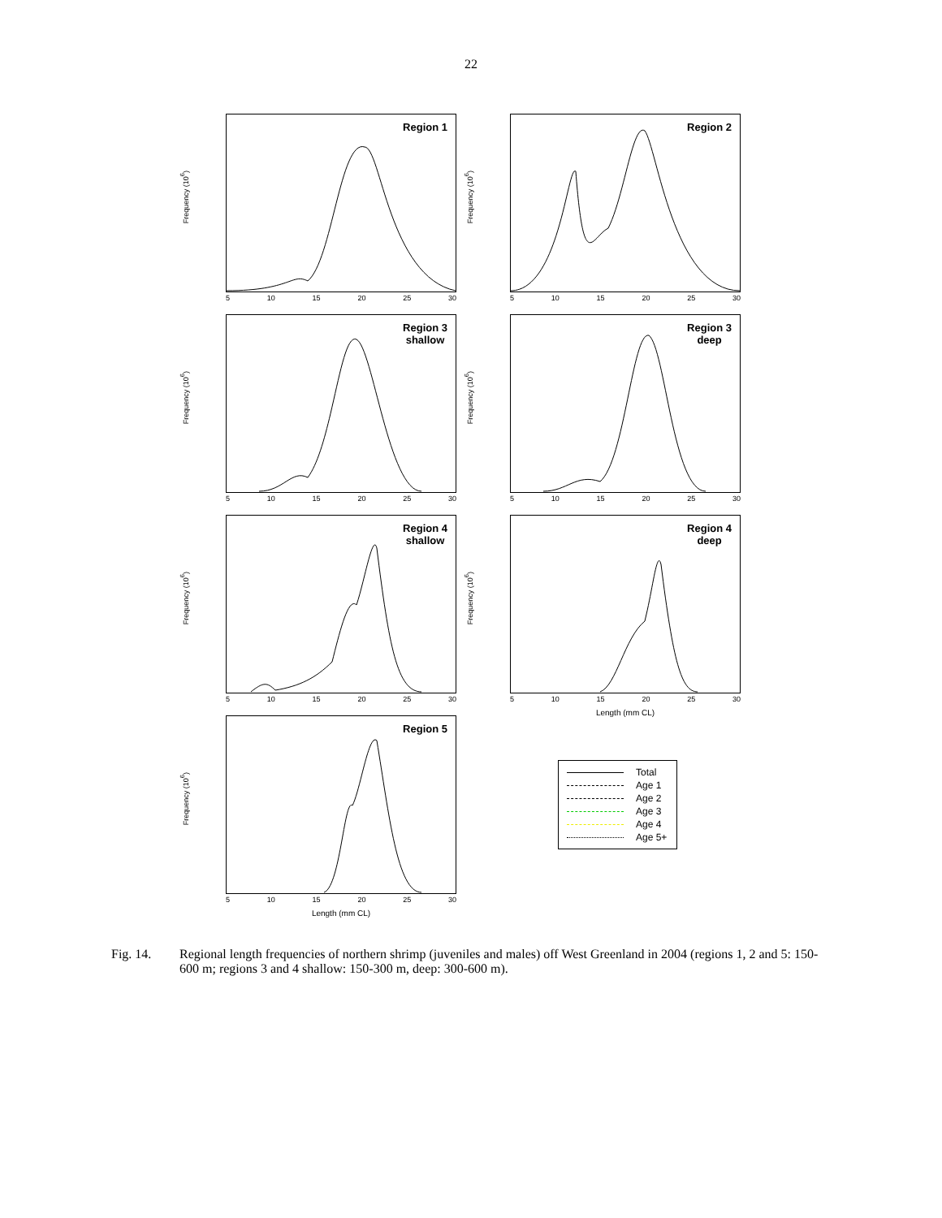22
Region 1
Frequency (10<sup>6</sup>)
5 10 15 20 25 30
Region 2
Frequency (10<sup>6</sup>)
5 10 15 20 25 30
Region 3
shallow
Frequency (10<sup>6</sup>)
5 10 15 20 25 30
Region 3
deep
Frequency (10<sup>6</sup>)
5 10 15 20 25 30
Region 4
shallow
Frequency (10<sup>6</sup>)
5 10 15 20 25 30
Region 4
deep
Frequency (10<sup>6</sup>)
5 10 15 20 25 30
Length (mm CL)
Region 5
Frequency (10<sup>6</sup>)
5 10 15 20 25 30
Length (mm CL)
Total
Age 1
Age 2
Age 3
Age 4
Age 5+
Fig. 14. Regional length frequencies of northern shrimp (juveniles and males) off West Greenland in 2004 (regions 1, 2 and 5: 150-600 m; regions 3 and 4 shallow: 150-300 m, deep: 300-600 m).